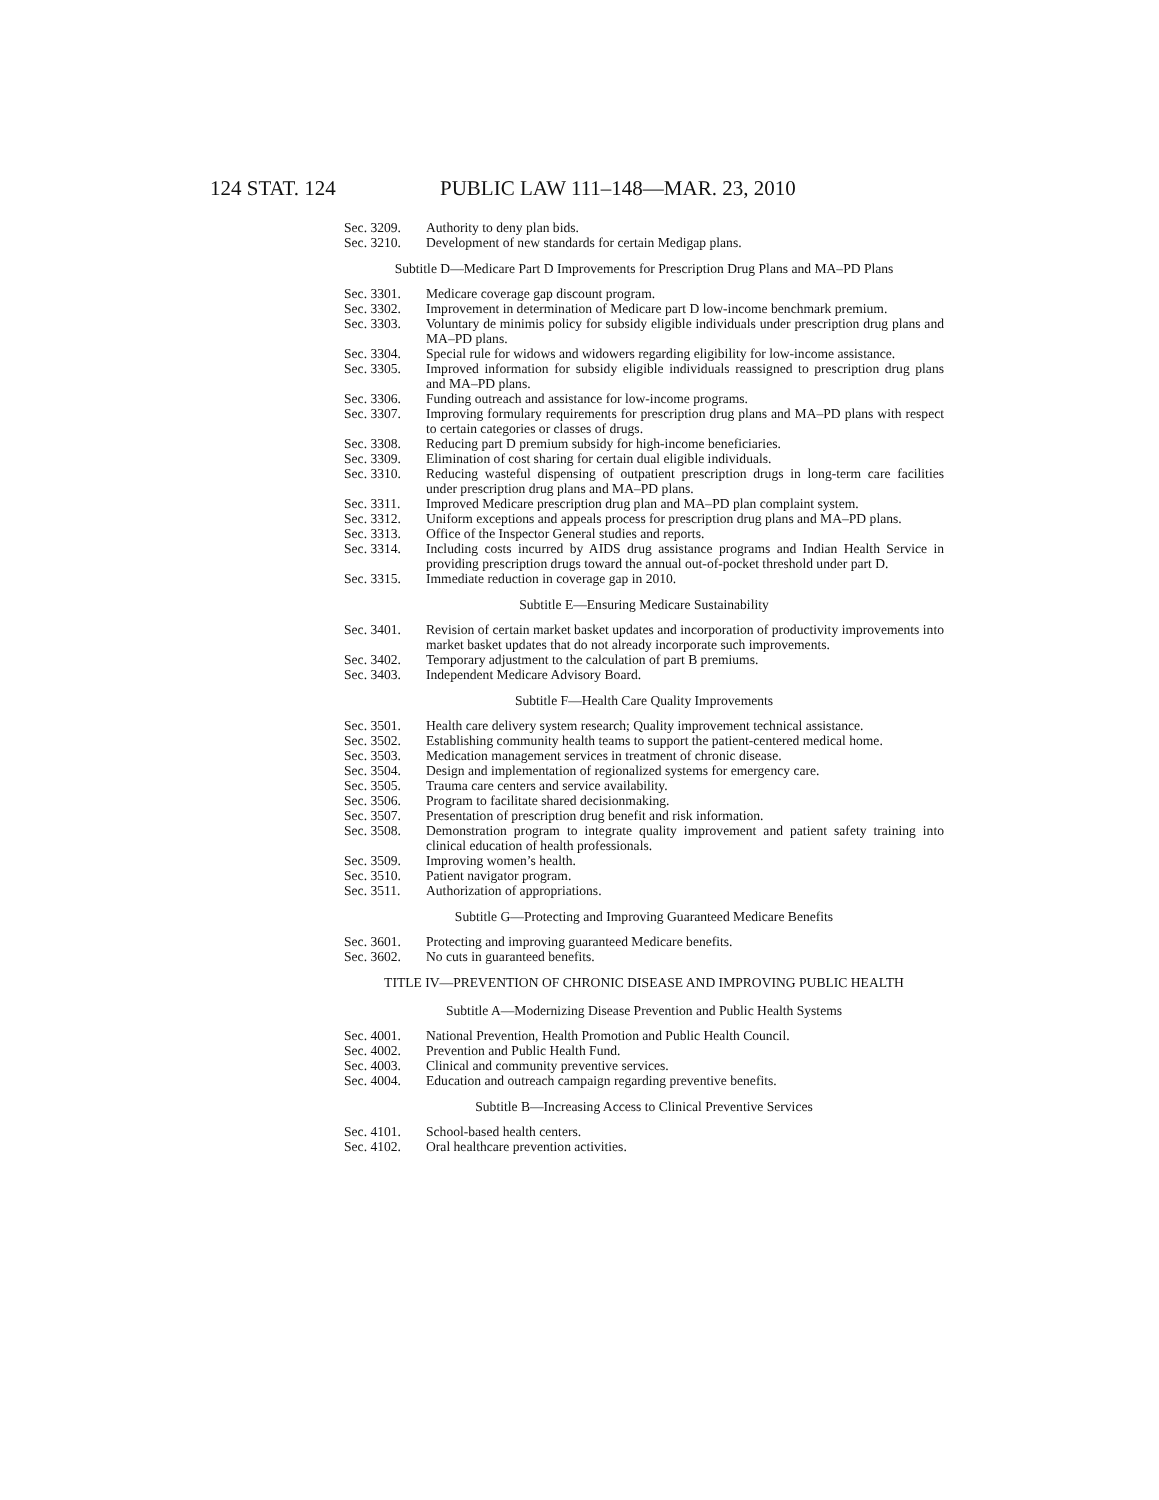124 STAT. 124 PUBLIC LAW 111–148—MAR. 23, 2010
Sec. 3209. Authority to deny plan bids.
Sec. 3210. Development of new standards for certain Medigap plans.
Subtitle D—Medicare Part D Improvements for Prescription Drug Plans and MA–PD Plans
Sec. 3301. Medicare coverage gap discount program.
Sec. 3302. Improvement in determination of Medicare part D low-income benchmark premium.
Sec. 3303. Voluntary de minimis policy for subsidy eligible individuals under prescription drug plans and MA–PD plans.
Sec. 3304. Special rule for widows and widowers regarding eligibility for low-income assistance.
Sec. 3305. Improved information for subsidy eligible individuals reassigned to prescription drug plans and MA–PD plans.
Sec. 3306. Funding outreach and assistance for low-income programs.
Sec. 3307. Improving formulary requirements for prescription drug plans and MA–PD plans with respect to certain categories or classes of drugs.
Sec. 3308. Reducing part D premium subsidy for high-income beneficiaries.
Sec. 3309. Elimination of cost sharing for certain dual eligible individuals.
Sec. 3310. Reducing wasteful dispensing of outpatient prescription drugs in long-term care facilities under prescription drug plans and MA–PD plans.
Sec. 3311. Improved Medicare prescription drug plan and MA–PD plan complaint system.
Sec. 3312. Uniform exceptions and appeals process for prescription drug plans and MA–PD plans.
Sec. 3313. Office of the Inspector General studies and reports.
Sec. 3314. Including costs incurred by AIDS drug assistance programs and Indian Health Service in providing prescription drugs toward the annual out-of-pocket threshold under part D.
Sec. 3315. Immediate reduction in coverage gap in 2010.
Subtitle E—Ensuring Medicare Sustainability
Sec. 3401. Revision of certain market basket updates and incorporation of productivity improvements into market basket updates that do not already incorporate such improvements.
Sec. 3402. Temporary adjustment to the calculation of part B premiums.
Sec. 3403. Independent Medicare Advisory Board.
Subtitle F—Health Care Quality Improvements
Sec. 3501. Health care delivery system research; Quality improvement technical assistance.
Sec. 3502. Establishing community health teams to support the patient-centered medical home.
Sec. 3503. Medication management services in treatment of chronic disease.
Sec. 3504. Design and implementation of regionalized systems for emergency care.
Sec. 3505. Trauma care centers and service availability.
Sec. 3506. Program to facilitate shared decisionmaking.
Sec. 3507. Presentation of prescription drug benefit and risk information.
Sec. 3508. Demonstration program to integrate quality improvement and patient safety training into clinical education of health professionals.
Sec. 3509. Improving women’s health.
Sec. 3510. Patient navigator program.
Sec. 3511. Authorization of appropriations.
Subtitle G—Protecting and Improving Guaranteed Medicare Benefits
Sec. 3601. Protecting and improving guaranteed Medicare benefits.
Sec. 3602. No cuts in guaranteed benefits.
TITLE IV—PREVENTION OF CHRONIC DISEASE AND IMPROVING PUBLIC HEALTH
Subtitle A—Modernizing Disease Prevention and Public Health Systems
Sec. 4001. National Prevention, Health Promotion and Public Health Council.
Sec. 4002. Prevention and Public Health Fund.
Sec. 4003. Clinical and community preventive services.
Sec. 4004. Education and outreach campaign regarding preventive benefits.
Subtitle B—Increasing Access to Clinical Preventive Services
Sec. 4101. School-based health centers.
Sec. 4102. Oral healthcare prevention activities.